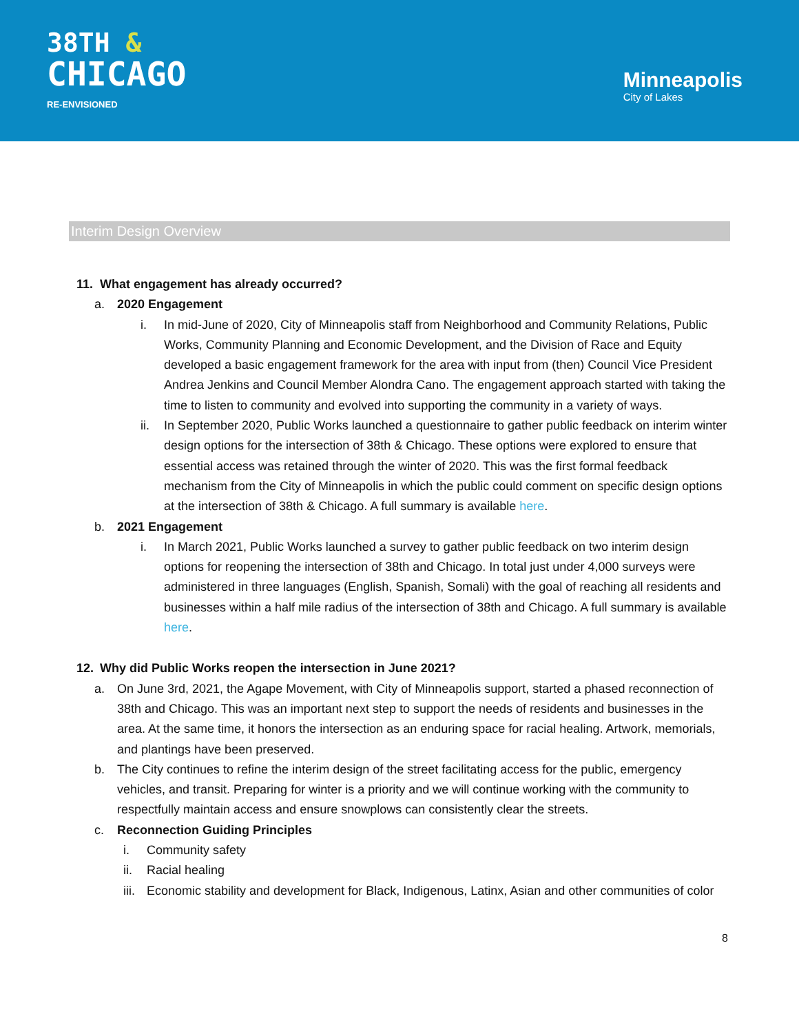38TH &
CHICAGO
RE-ENVISIONED
Minneapolis
City of Lakes
Interim Design Overview
11. What engagement has already occurred?
a. 2020 Engagement
i. In mid-June of 2020, City of Minneapolis staff from Neighborhood and Community Relations, Public Works, Community Planning and Economic Development, and the Division of Race and Equity developed a basic engagement framework for the area with input from (then) Council Vice President Andrea Jenkins and Council Member Alondra Cano. The engagement approach started with taking the time to listen to community and evolved into supporting the community in a variety of ways.
ii. In September 2020, Public Works launched a questionnaire to gather public feedback on interim winter design options for the intersection of 38th & Chicago. These options were explored to ensure that essential access was retained through the winter of 2020. This was the first formal feedback mechanism from the City of Minneapolis in which the public could comment on specific design options at the intersection of 38th & Chicago. A full summary is available here.
b. 2021 Engagement
i. In March 2021, Public Works launched a survey to gather public feedback on two interim design options for reopening the intersection of 38th and Chicago. In total just under 4,000 surveys were administered in three languages (English, Spanish, Somali) with the goal of reaching all residents and businesses within a half mile radius of the intersection of 38th and Chicago. A full summary is available here.
12. Why did Public Works reopen the intersection in June 2021?
a. On June 3rd, 2021, the Agape Movement, with City of Minneapolis support, started a phased reconnection of 38th and Chicago. This was an important next step to support the needs of residents and businesses in the area. At the same time, it honors the intersection as an enduring space for racial healing. Artwork, memorials, and plantings have been preserved.
b. The City continues to refine the interim design of the street facilitating access for the public, emergency vehicles, and transit. Preparing for winter is a priority and we will continue working with the community to respectfully maintain access and ensure snowplows can consistently clear the streets.
c. Reconnection Guiding Principles
i. Community safety
ii. Racial healing
iii. Economic stability and development for Black, Indigenous, Latinx, Asian and other communities of color
8